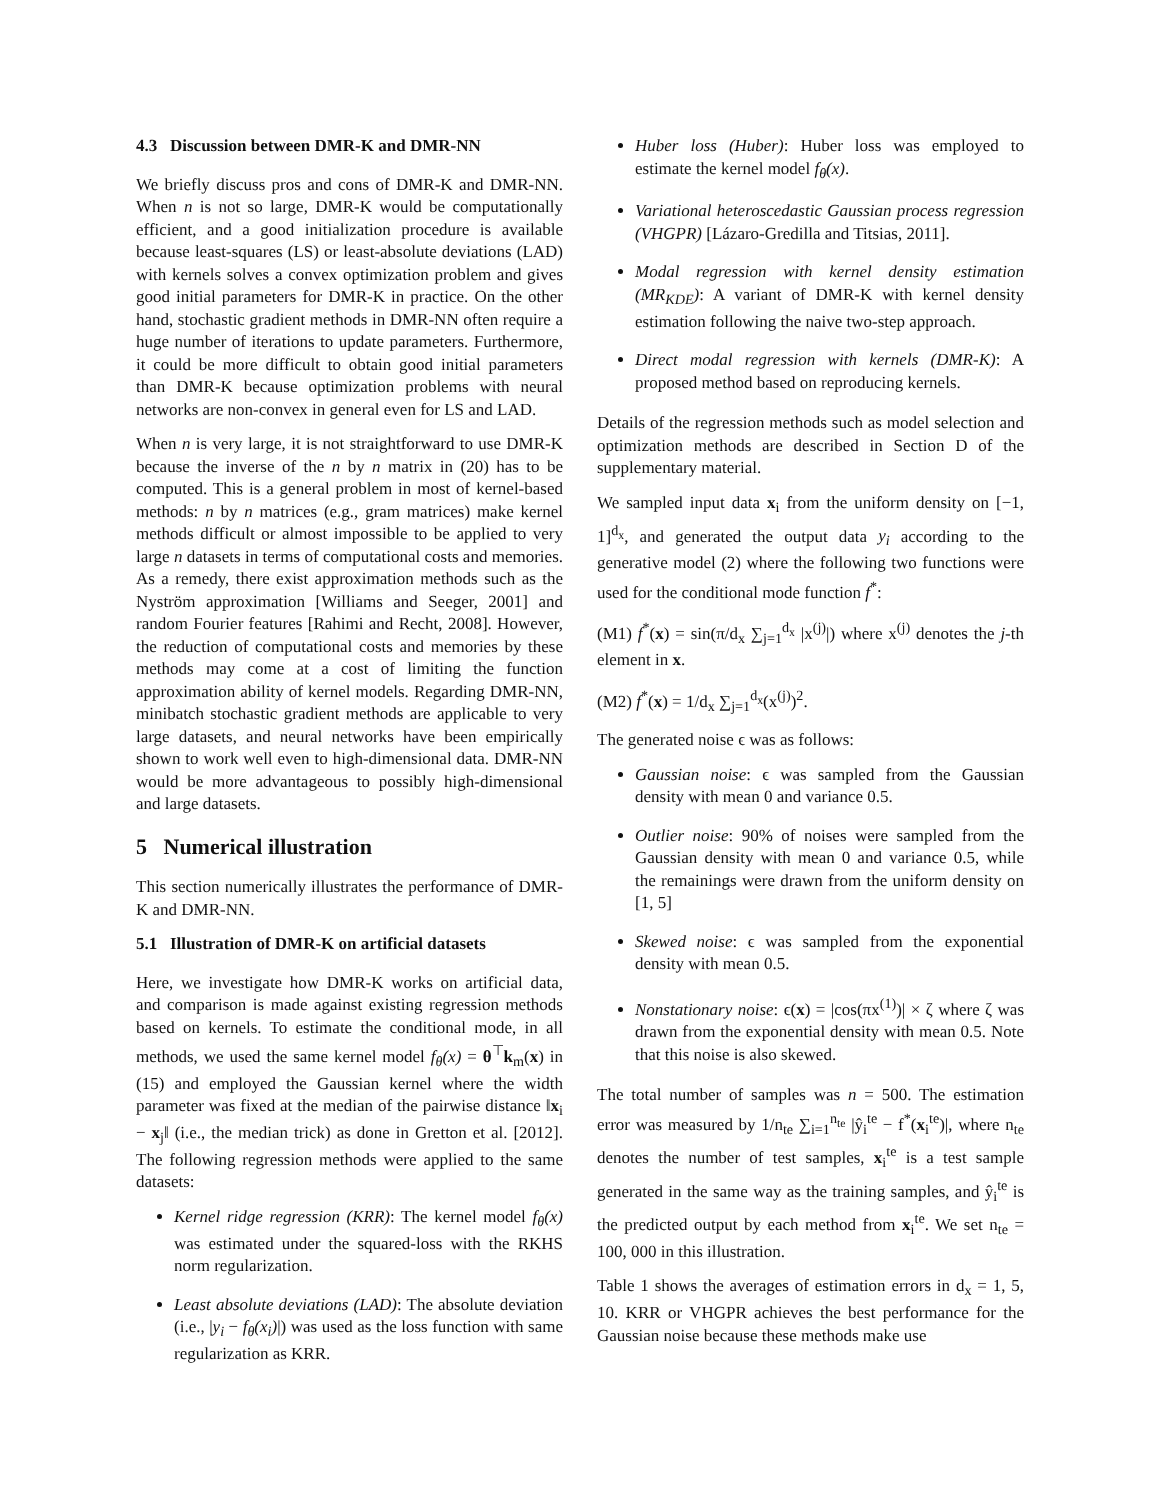4.3 Discussion between DMR-K and DMR-NN
We briefly discuss pros and cons of DMR-K and DMR-NN. When n is not so large, DMR-K would be computationally efficient, and a good initialization procedure is available because least-squares (LS) or least-absolute deviations (LAD) with kernels solves a convex optimization problem and gives good initial parameters for DMR-K in practice. On the other hand, stochastic gradient methods in DMR-NN often require a huge number of iterations to update parameters. Furthermore, it could be more difficult to obtain good initial parameters than DMR-K because optimization problems with neural networks are non-convex in general even for LS and LAD.
When n is very large, it is not straightforward to use DMR-K because the inverse of the n by n matrix in (20) has to be computed. This is a general problem in most of kernel-based methods: n by n matrices (e.g., gram matrices) make kernel methods difficult or almost impossible to be applied to very large n datasets in terms of computational costs and memories. As a remedy, there exist approximation methods such as the Nyström approximation [Williams and Seeger, 2001] and random Fourier features [Rahimi and Recht, 2008]. However, the reduction of computational costs and memories by these methods may come at a cost of limiting the function approximation ability of kernel models. Regarding DMR-NN, minibatch stochastic gradient methods are applicable to very large datasets, and neural networks have been empirically shown to work well even to high-dimensional data. DMR-NN would be more advantageous to possibly high-dimensional and large datasets.
5 Numerical illustration
This section numerically illustrates the performance of DMR-K and DMR-NN.
5.1 Illustration of DMR-K on artificial datasets
Here, we investigate how DMR-K works on artificial data, and comparison is made against existing regression methods based on kernels. To estimate the conditional mode, in all methods, we used the same kernel model f<sub>θ</sub>(x) = θ<sup>⊤</sup>k<sub>m</sub>(x) in (15) and employed the Gaussian kernel where the width parameter was fixed at the median of the pairwise distance ‖x<sub>i</sub> − x<sub>j</sub>‖ (i.e., the median trick) as done in Gretton et al. [2012]. The following regression methods were applied to the same datasets:
Kernel ridge regression (KRR): The kernel model f<sub>θ</sub>(x) was estimated under the squared-loss with the RKHS norm regularization.
Least absolute deviations (LAD): The absolute deviation (i.e., |y<sub>i</sub> − f<sub>θ</sub>(x<sub>i</sub>)|) was used as the loss function with same regularization as KRR.
Huber loss (Huber): Huber loss was employed to estimate the kernel model f<sub>θ</sub>(x).
Variational heteroscedastic Gaussian process regression (VHGPR) [Lázaro-Gredilla and Titsias, 2011].
Modal regression with kernel density estimation (MR<sub>KDE</sub>): A variant of DMR-K with kernel density estimation following the naive two-step approach.
Direct modal regression with kernels (DMR-K): A proposed method based on reproducing kernels.
Details of the regression methods such as model selection and optimization methods are described in Section D of the supplementary material.
We sampled input data x<sub>i</sub> from the uniform density on [−1, 1]<sup>d<sub>x</sub></sup>, and generated the output data y<sub>i</sub> according to the generative model (2) where the following two functions were used for the conditional mode function f<sup>*</sup>:
(M1) f<sup>*</sup>(x) = sin(π/d<sub>x</sub> ∑<sub>j=1</sub><sup>d<sub>x</sub></sup> |x<sup>(j)</sup>|) where x<sup>(j)</sup> denotes the j-th element in x.
(M2) f<sup>*</sup>(x) = 1/d<sub>x</sub> ∑<sub>j=1</sub><sup>d<sub>x</sub></sup>(x<sup>(j)</sup>)<sup>2</sup>.
The generated noise ϵ was as follows:
Gaussian noise: ϵ was sampled from the Gaussian density with mean 0 and variance 0.5.
Outlier noise: 90% of noises were sampled from the Gaussian density with mean 0 and variance 0.5, while the remainings were drawn from the uniform density on [1, 5]
Skewed noise: ϵ was sampled from the exponential density with mean 0.5.
Nonstationary noise: ϵ(x) = |cos(πx<sup>(1)</sup>)| × ζ where ζ was drawn from the exponential density with mean 0.5. Note that this noise is also skewed.
The total number of samples was n = 500. The estimation error was measured by 1/n<sub>te</sub> ∑<sub>i=1</sub><sup>n<sub>te</sub></sup> |ŷ<sub>i</sub><sup>te</sup> − f<sup>*</sup>(x<sub>i</sub><sup>te</sup>)|, where n<sub>te</sub> denotes the number of test samples, x<sub>i</sub><sup>te</sup> is a test sample generated in the same way as the training samples, and ŷ<sub>i</sub><sup>te</sup> is the predicted output by each method from x<sub>i</sub><sup>te</sup>. We set n<sub>te</sub> = 100, 000 in this illustration.
Table 1 shows the averages of estimation errors in d<sub>x</sub> = 1, 5, 10. KRR or VHGPR achieves the best performance for the Gaussian noise because these methods make use